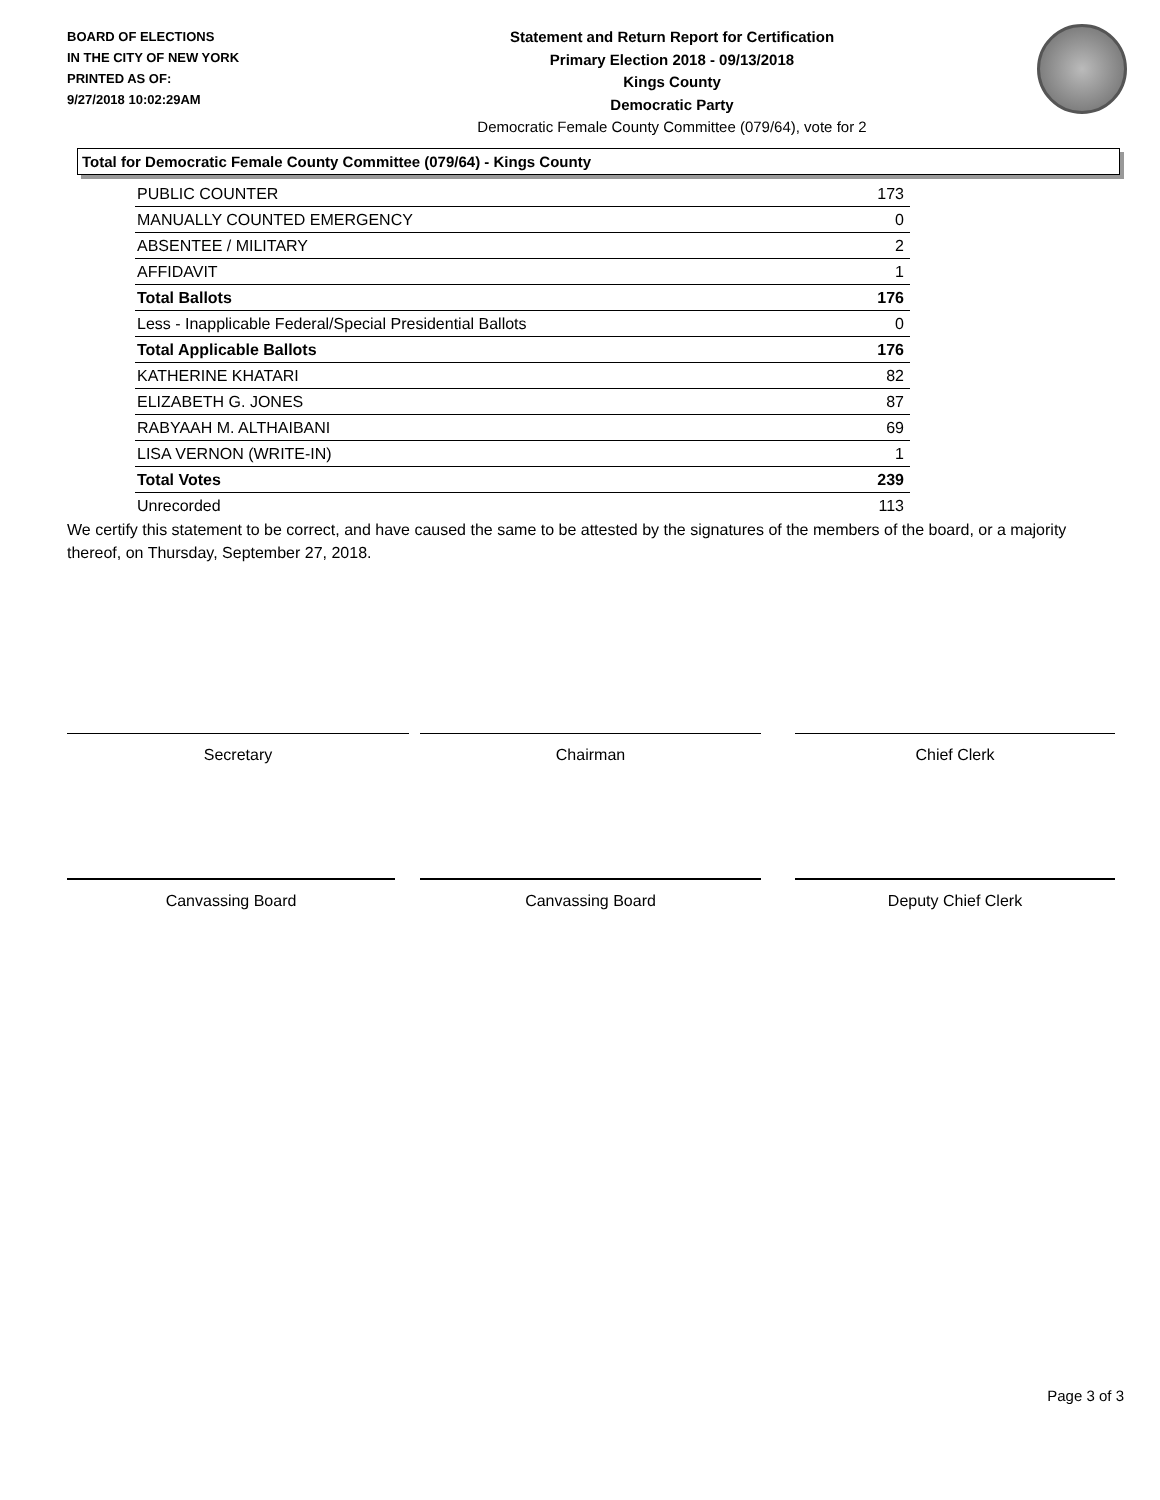BOARD OF ELECTIONS
IN THE CITY OF NEW YORK
PRINTED AS OF:
9/27/2018 10:02:29AM
Statement and Return Report for Certification
Primary Election 2018 - 09/13/2018
Kings County
Democratic Party
Democratic Female County Committee (079/64), vote for 2
Total for Democratic Female County Committee (079/64) - Kings County
| PUBLIC COUNTER | 173 |
| MANUALLY COUNTED EMERGENCY | 0 |
| ABSENTEE / MILITARY | 2 |
| AFFIDAVIT | 1 |
| Total Ballots | 176 |
| Less - Inapplicable Federal/Special Presidential Ballots | 0 |
| Total Applicable Ballots | 176 |
| KATHERINE KHATARI | 82 |
| ELIZABETH G. JONES | 87 |
| RABYAAH M. ALTHAIBANI | 69 |
| LISA VERNON (WRITE-IN) | 1 |
| Total Votes | 239 |
| Unrecorded | 113 |
We certify this statement to be correct, and have caused the same to be attested by the signatures of the members of the board, or a majority thereof, on Thursday, September 27, 2018.
Secretary Chairman Chief Clerk
Canvassing Board Canvassing Board Deputy Chief Clerk
Page 3 of 3